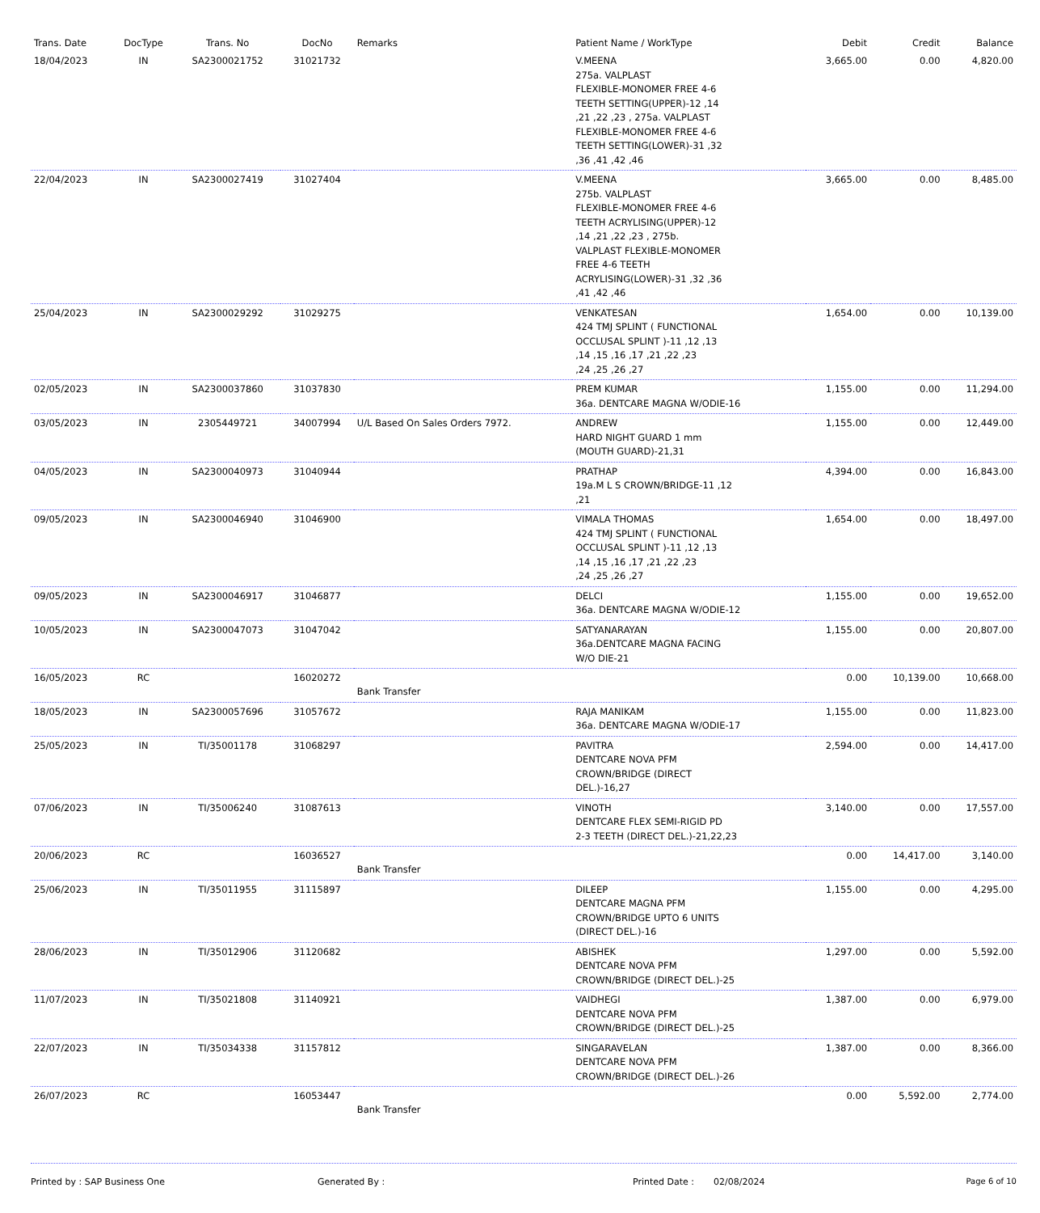| Trans. Date | DocType | Trans. No | DocNo | Remarks | Patient Name / WorkType | Debit | Credit | Balance |
| --- | --- | --- | --- | --- | --- | --- | --- | --- |
| 18/04/2023 | IN | SA2300021752 | 31021732 | | V.MEENA 275a. VALPLAST FLEXIBLE-MONOMER FREE 4-6 TEETH SETTING(UPPER)-12 ,14 ,21 ,22 ,23 , 275a. VALPLAST FLEXIBLE-MONOMER FREE 4-6 TEETH SETTING(LOWER)-31 ,32 ,36 ,41 ,42 ,46 | 3,665.00 | 0.00 | 4,820.00 |
| 22/04/2023 | IN | SA2300027419 | 31027404 | | V.MEENA 275b. VALPLAST FLEXIBLE-MONOMER FREE 4-6 TEETH ACRYLISING(UPPER)-12 ,14 ,21 ,22 ,23 , 275b. VALPLAST FLEXIBLE-MONOMER FREE 4-6 TEETH ACRYLISING(LOWER)-31 ,32 ,36 ,41 ,42 ,46 | 3,665.00 | 0.00 | 8,485.00 |
| 25/04/2023 | IN | SA2300029292 | 31029275 | | VENKATESAN 424 TMJ SPLINT ( FUNCTIONAL OCCLUSAL SPLINT )-11 ,12 ,13 ,14 ,15 ,16 ,17 ,21 ,22 ,23 ,24 ,25 ,26 ,27 | 1,654.00 | 0.00 | 10,139.00 |
| 02/05/2023 | IN | SA2300037860 | 31037830 | | PREM KUMAR 36a. DENTCARE MAGNA W/ODIE-16 | 1,155.00 | 0.00 | 11,294.00 |
| 03/05/2023 | IN | 2305449721 | 34007994 | U/L Based On Sales Orders 7972. | ANDREW HARD NIGHT GUARD 1 mm (MOUTH GUARD)-21,31 | 1,155.00 | 0.00 | 12,449.00 |
| 04/05/2023 | IN | SA2300040973 | 31040944 | | PRATHAP 19a.M L S CROWN/BRIDGE-11 ,12 ,21 | 4,394.00 | 0.00 | 16,843.00 |
| 09/05/2023 | IN | SA2300046940 | 31046900 | | VIMALA THOMAS 424 TMJ SPLINT ( FUNCTIONAL OCCLUSAL SPLINT )-11 ,12 ,13 ,14 ,15 ,16 ,17 ,21 ,22 ,23 ,24 ,25 ,26 ,27 | 1,654.00 | 0.00 | 18,497.00 |
| 09/05/2023 | IN | SA2300046917 | 31046877 | | DELCI 36a. DENTCARE MAGNA W/ODIE-12 | 1,155.00 | 0.00 | 19,652.00 |
| 10/05/2023 | IN | SA2300047073 | 31047042 | | SATYANARAYAN 36a.DENTCARE MAGNA FACING W/O DIE-21 | 1,155.00 | 0.00 | 20,807.00 |
| 16/05/2023 | RC | | 16020272 | Bank Transfer | | 0.00 | 10,139.00 | 10,668.00 |
| 18/05/2023 | IN | SA2300057696 | 31057672 | | RAJA MANIKAM 36a. DENTCARE MAGNA W/ODIE-17 | 1,155.00 | 0.00 | 11,823.00 |
| 25/05/2023 | IN | TI/35001178 | 31068297 | | PAVITRA DENTCARE NOVA PFM CROWN/BRIDGE (DIRECT DEL.)-16,27 | 2,594.00 | 0.00 | 14,417.00 |
| 07/06/2023 | IN | TI/35006240 | 31087613 | | VINOTH DENTCARE FLEX SEMI-RIGID PD 2-3 TEETH (DIRECT DEL.)-21,22,23 | 3,140.00 | 0.00 | 17,557.00 |
| 20/06/2023 | RC | | 16036527 | Bank Transfer | | 0.00 | 14,417.00 | 3,140.00 |
| 25/06/2023 | IN | TI/35011955 | 31115897 | | DILEEP DENTCARE MAGNA PFM CROWN/BRIDGE UPTO 6 UNITS (DIRECT DEL.)-16 | 1,155.00 | 0.00 | 4,295.00 |
| 28/06/2023 | IN | TI/35012906 | 31120682 | | ABISHEK DENTCARE NOVA PFM CROWN/BRIDGE (DIRECT DEL.)-25 | 1,297.00 | 0.00 | 5,592.00 |
| 11/07/2023 | IN | TI/35021808 | 31140921 | | VAIDHEGI DENTCARE NOVA PFM CROWN/BRIDGE (DIRECT DEL.)-25 | 1,387.00 | 0.00 | 6,979.00 |
| 22/07/2023 | IN | TI/35034338 | 31157812 | | SINGARAVELAN DENTCARE NOVA PFM CROWN/BRIDGE (DIRECT DEL.)-26 | 1,387.00 | 0.00 | 8,366.00 |
| 26/07/2023 | RC | | 16053447 | Bank Transfer | | 0.00 | 5,592.00 | 2,774.00 |
Printed by : SAP Business One Generated By : Printed Date : 02/08/2024 Page 6 of 10